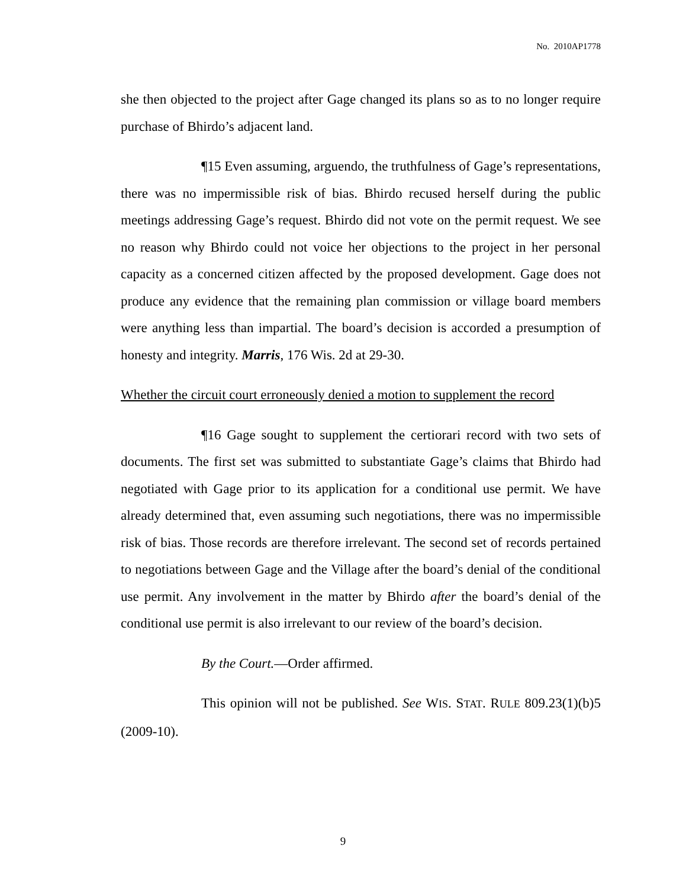No. 2010AP1778
she then objected to the project after Gage changed its plans so as to no longer require purchase of Bhirdo’s adjacent land.
¶15 Even assuming, arguendo, the truthfulness of Gage’s representations, there was no impermissible risk of bias. Bhirdo recused herself during the public meetings addressing Gage’s request. Bhirdo did not vote on the permit request. We see no reason why Bhirdo could not voice her objections to the project in her personal capacity as a concerned citizen affected by the proposed development. Gage does not produce any evidence that the remaining plan commission or village board members were anything less than impartial. The board’s decision is accorded a presumption of honesty and integrity. Marris, 176 Wis. 2d at 29-30.
Whether the circuit court erroneously denied a motion to supplement the record
¶16 Gage sought to supplement the certiorari record with two sets of documents. The first set was submitted to substantiate Gage’s claims that Bhirdo had negotiated with Gage prior to its application for a conditional use permit. We have already determined that, even assuming such negotiations, there was no impermissible risk of bias. Those records are therefore irrelevant. The second set of records pertained to negotiations between Gage and the Village after the board’s denial of the conditional use permit. Any involvement in the matter by Bhirdo after the board’s denial of the conditional use permit is also irrelevant to our review of the board’s decision.
By the Court.—Order affirmed.
This opinion will not be published. See WIS. STAT. RULE 809.23(1)(b)5 (2009-10).
9